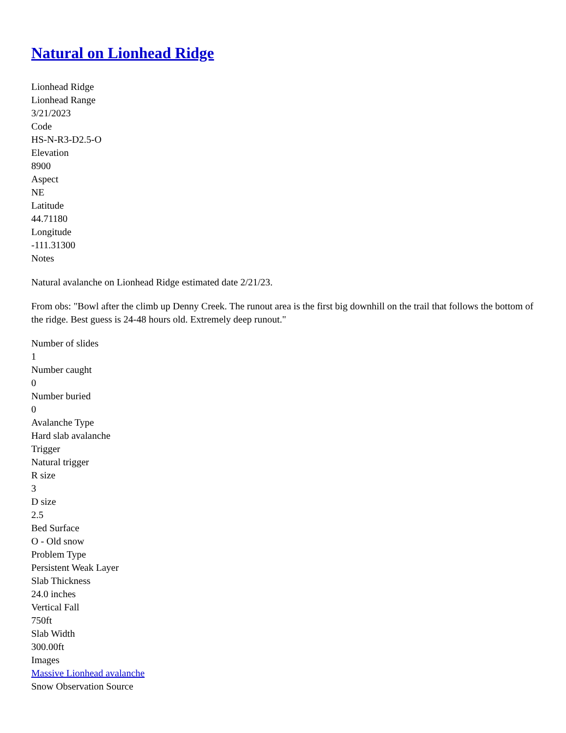Natural on Lionhead Ridge
Lionhead Ridge
Lionhead Range
3/21/2023
Code
HS-N-R3-D2.5-O
Elevation
8900
Aspect
NE
Latitude
44.71180
Longitude
-111.31300
Notes
Natural avalanche on Lionhead Ridge estimated date 2/21/23.
From obs: "Bowl after the climb up Denny Creek. The runout area is the first big downhill on the trail that follows the bottom of the ridge. Best guess is 24-48 hours old. Extremely deep runout."
Number of slides
1
Number caught
0
Number buried
0
Avalanche Type
Hard slab avalanche
Trigger
Natural trigger
R size
3
D size
2.5
Bed Surface
O - Old snow
Problem Type
Persistent Weak Layer
Slab Thickness
24.0 inches
Vertical Fall
750ft
Slab Width
300.00ft
Images
Massive Lionhead avalanche
Snow Observation Source